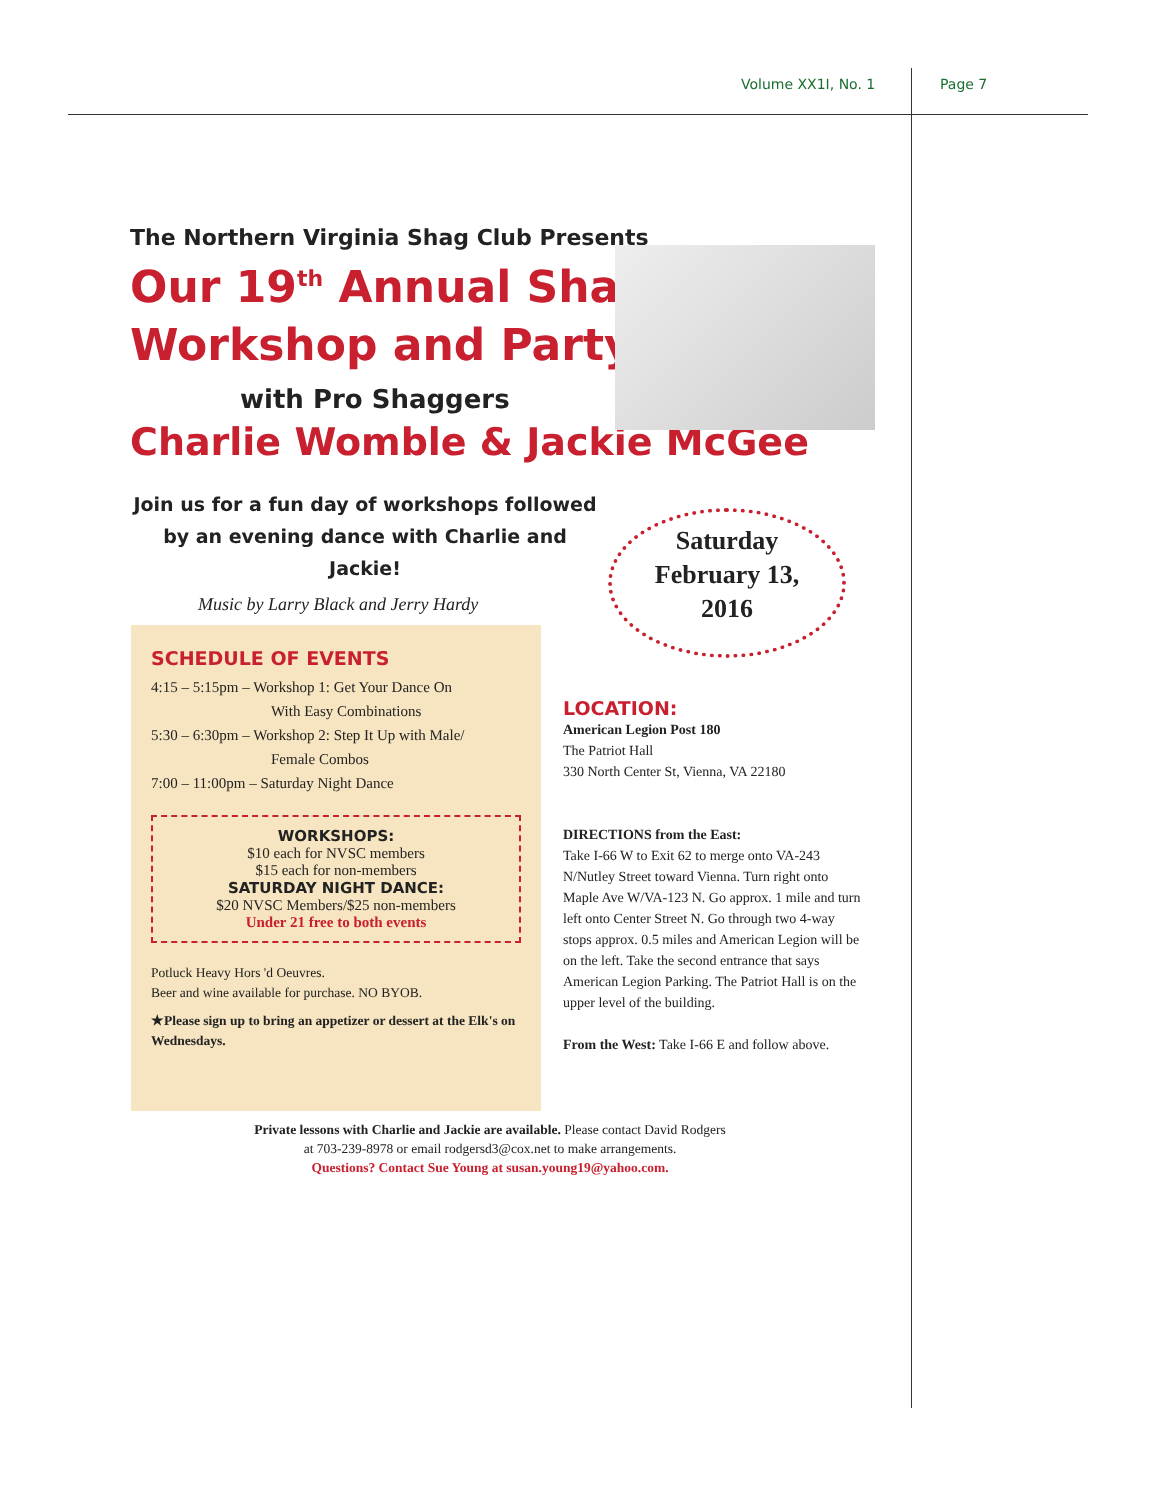Volume XX1I, No. 1 Page 7
The Northern Virginia Shag Club Presents
Our 19<sup>th</sup> Annual Shag
Workshop and Party
with Pro Shaggers
Charlie Womble & Jackie McGee
Join us for a fun day of workshops followed by an evening dance with Charlie and Jackie!
Music by Larry Black and Jerry Hardy
Saturday
February 13,
2016
SCHEDULE OF EVENTS
4:15 – 5:15pm – Workshop 1: Get Your Dance On
With Easy Combinations
5:30 – 6:30pm – Workshop 2: Step It Up with Male/
Female Combos
7:00 – 11:00pm – Saturday Night Dance
WORKSHOPS:
$10 each for NVSC members
$15 each for non-members
SATURDAY NIGHT DANCE:
$20 NVSC Members/$25 non-members
Under 21 free to both events
Potluck Heavy Hors 'd Oeuvres.
Beer and wine available for purchase. NO BYOB.
★Please sign up to bring an appetizer or dessert at the Elk's on Wednesdays.
LOCATION:
American Legion Post 180
The Patriot Hall
330 North Center St, Vienna, VA 22180
DIRECTIONS from the East:
Take I-66 W to Exit 62 to merge onto VA-243 N/Nutley Street toward Vienna. Turn right onto Maple Ave W/VA-123 N. Go approx. 1 mile and turn left onto Center Street N. Go through two 4-way stops approx. 0.5 miles and American Legion will be on the left. Take the second entrance that says American Legion Parking. The Patriot Hall is on the upper level of the building.
From the West: Take I-66 E and follow above.
Private lessons with Charlie and Jackie are available. Please contact David Rodgers
at 703-239-8978 or email rodgersd3@cox.net to make arrangements.
Questions? Contact Sue Young at susan.young19@yahoo.com.